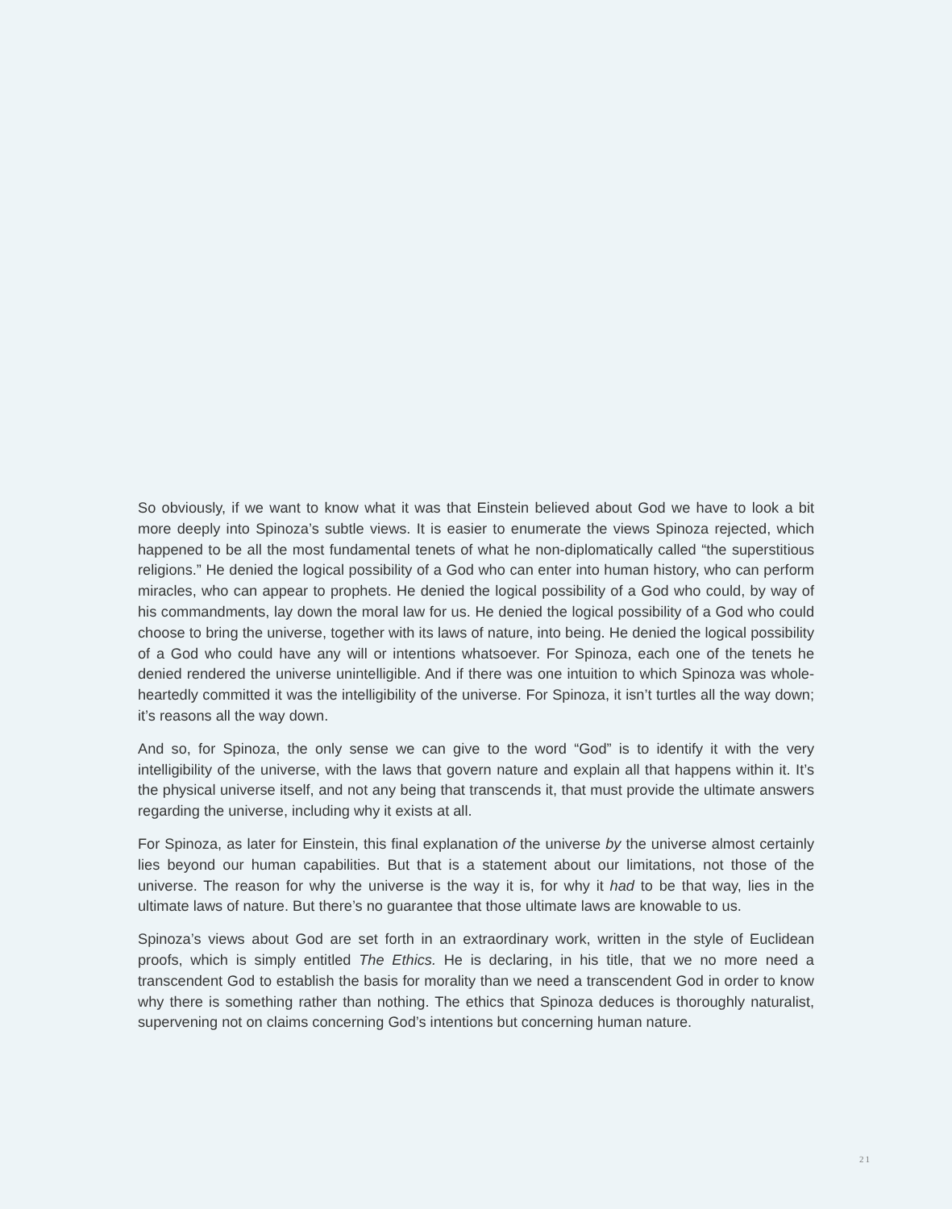So obviously, if we want to know what it was that Einstein believed about God we have to look a bit more deeply into Spinoza’s subtle views. It is easier to enumerate the views Spinoza rejected, which happened to be all the most fundamental tenets of what he non-diplomatically called “the superstitious religions.” He denied the logical possibility of a God who can enter into human history, who can perform miracles, who can appear to prophets. He denied the logical possibility of a God who could, by way of his commandments, lay down the moral law for us. He denied the logical possibility of a God who could choose to bring the universe, together with its laws of nature, into being. He denied the logical possibility of a God who could have any will or intentions whatsoever. For Spinoza, each one of the tenets he denied rendered the universe unintelligible. And if there was one intuition to which Spinoza was whole-heartedly committed it was the intelligibility of the universe. For Spinoza, it isn’t turtles all the way down; it’s reasons all the way down.
And so, for Spinoza, the only sense we can give to the word “God” is to identify it with the very intelligibility of the universe, with the laws that govern nature and explain all that happens within it. It’s the physical universe itself, and not any being that transcends it, that must provide the ultimate answers regarding the universe, including why it exists at all.
For Spinoza, as later for Einstein, this final explanation of the universe by the universe almost certainly lies beyond our human capabilities. But that is a statement about our limitations, not those of the universe. The reason for why the universe is the way it is, for why it had to be that way, lies in the ultimate laws of nature. But there’s no guarantee that those ultimate laws are knowable to us.
Spinoza’s views about God are set forth in an extraordinary work, written in the style of Euclidean proofs, which is simply entitled The Ethics. He is declaring, in his title, that we no more need a transcendent God to establish the basis for morality than we need a transcendent God in order to know why there is something rather than nothing. The ethics that Spinoza deduces is thoroughly naturalist, supervening not on claims concerning God’s intentions but concerning human nature.
21